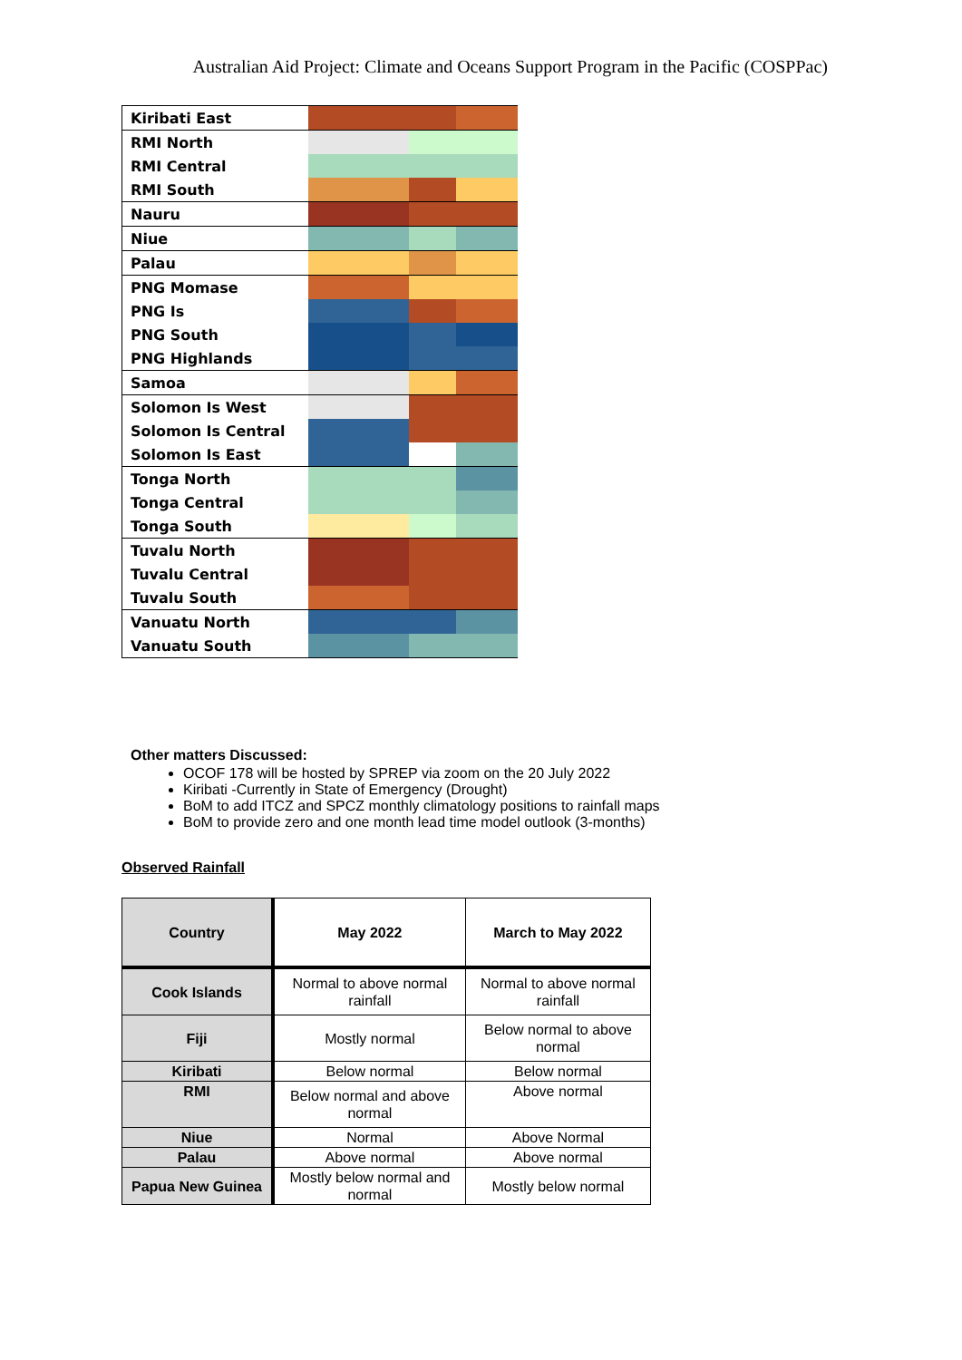Australian Aid Project: Climate and Oceans Support Program in the Pacific (COSPPac)
| Kiribati East | | | |
| RMI North | | | |
| RMI Central | | | |
| RMI South | | | |
| Nauru | | | |
| Niue | | | |
| Palau | | | |
| PNG Momase | | | |
| PNG Is | | | |
| PNG South | | | |
| PNG Highlands | | | |
| Samoa | | | |
| Solomon Is West | | | |
| Solomon Is Central | | | |
| Solomon Is East | | | |
| Tonga North | | | |
| Tonga Central | | | |
| Tonga South | | | |
| Tuvalu North | | | |
| Tuvalu Central | | | |
| Tuvalu South | | | |
| Vanuatu North | | | |
| Vanuatu South | | | |
Other matters Discussed:
OCOF 178 will be hosted by SPREP via zoom on the 20 July 2022
Kiribati -Currently in State of Emergency (Drought)
BoM to add ITCZ and SPCZ monthly climatology positions to rainfall maps
BoM to provide zero and one month lead time model outlook (3-months)
Observed Rainfall
| Country | May 2022 | March to May 2022 |
| --- | --- | --- |
| Cook Islands | Normal to above normal rainfall | Normal to above normal rainfall |
| Fiji | Mostly normal | Below normal to above normal |
| Kiribati | Below normal | Below normal |
| RMI | Below normal and above normal | Above normal |
| Niue | Normal | Above Normal |
| Palau | Above normal | Above normal |
| Papua New Guinea | Mostly below normal and normal | Mostly below normal |